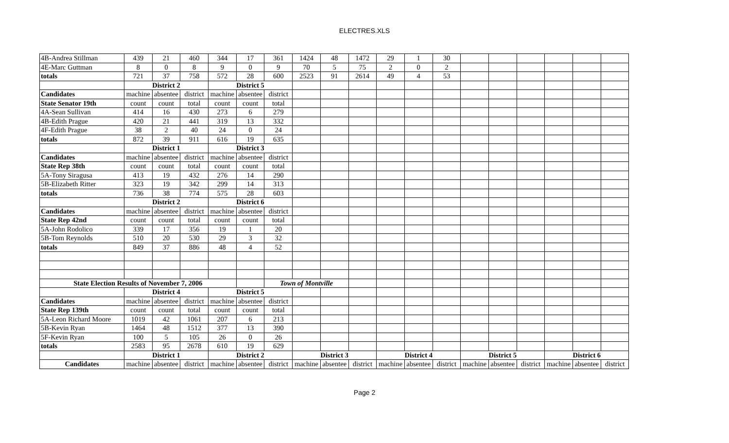ELECTRES.XLS
| 4B-Andrea Stillman | 439 | 21 | 460 | 344 | 17 | 361 | 1424 | 48 | 1472 | 29 | 1 | 30 | | | | | | |
| 4E-Marc Guttman | 8 | 0 | 8 | 9 | 0 | 9 | 70 | 5 | 75 | 2 | 0 | 2 | | | | | | |
| totals | 721 | 37 | 758 | 572 | 28 | 600 | 2523 | 91 | 2614 | 49 | 4 | 53 | | | | | | |
| | District 2 | | | District 5 | | | | | | | | | | | | | | |
| Candidates | machine | absentee | district | machine | absentee | district | | | | | | | | | | | | |
| State Senator 19th | count | count | total | count | count | total | | | | | | | | | | | | |
| 4A-Sean Sullivan | 414 | 16 | 430 | 273 | 6 | 279 | | | | | | | | | | | | |
| 4B-Edith Prague | 420 | 21 | 441 | 319 | 13 | 332 | | | | | | | | | | | | |
| 4F-Edith Prague | 38 | 2 | 40 | 24 | 0 | 24 | | | | | | | | | | | | |
| totals | 872 | 39 | 911 | 616 | 19 | 635 | | | | | | | | | | | | |
| | District 1 | | | District 3 | | | | | | | | | | | | | | |
| Candidates | machine | absentee | district | machine | absentee | district | | | | | | | | | | | | |
| State Rep 38th | count | count | total | count | count | total | | | | | | | | | | | | |
| 5A-Tony Siragusa | 413 | 19 | 432 | 276 | 14 | 290 | | | | | | | | | | | | |
| 5B-Elizabeth Ritter | 323 | 19 | 342 | 299 | 14 | 313 | | | | | | | | | | | | |
| totals | 736 | 38 | 774 | 575 | 28 | 603 | | | | | | | | | | | | |
| | District 2 | | | District 6 | | | | | | | | | | | | | | |
| Candidates | machine | absentee | district | machine | absentee | district | | | | | | | | | | | | |
| State Rep 42nd | count | count | total | count | count | total | | | | | | | | | | | | |
| 5A-John Rodolico | 339 | 17 | 356 | 19 | 1 | 20 | | | | | | | | | | | | |
| 5B-Tom Reynolds | 510 | 20 | 530 | 29 | 3 | 32 | | | | | | | | | | | | |
| totals | 849 | 37 | 886 | 48 | 4 | 52 | | | | | | | | | | | | |
| State Election Results of November 7, 2006 | | | | | | Town of Montville | | | | | | | | | | | | |
| | District 4 | | | District 5 | | | | | | | | | | | | | | |
| Candidates | machine | absentee | district | machine | absentee | district | | | | | | | | | | | | |
| State Rep 139th | count | count | total | count | count | total | | | | | | | | | | | | |
| 5A-Leon Richard Moore | 1019 | 42 | 1061 | 207 | 6 | 213 | | | | | | | | | | | | |
| 5B-Kevin Ryan | 1464 | 48 | 1512 | 377 | 13 | 390 | | | | | | | | | | | | |
| 5F-Kevin Ryan | 100 | 5 | 105 | 26 | 0 | 26 | | | | | | | | | | | | |
| totals | 2583 | 95 | 2678 | 610 | 19 | 629 | | | | | | | | | | | | |
| | District 1 | | | District 2 | | | District 3 | | | District 4 | | | District 5 | | | District 6 | | |
| Candidates | machine | absentee | district | machine | absentee | district | machine | absentee | district | machine | absentee | district | machine | absentee | district | machine | absentee | district |
Page 2